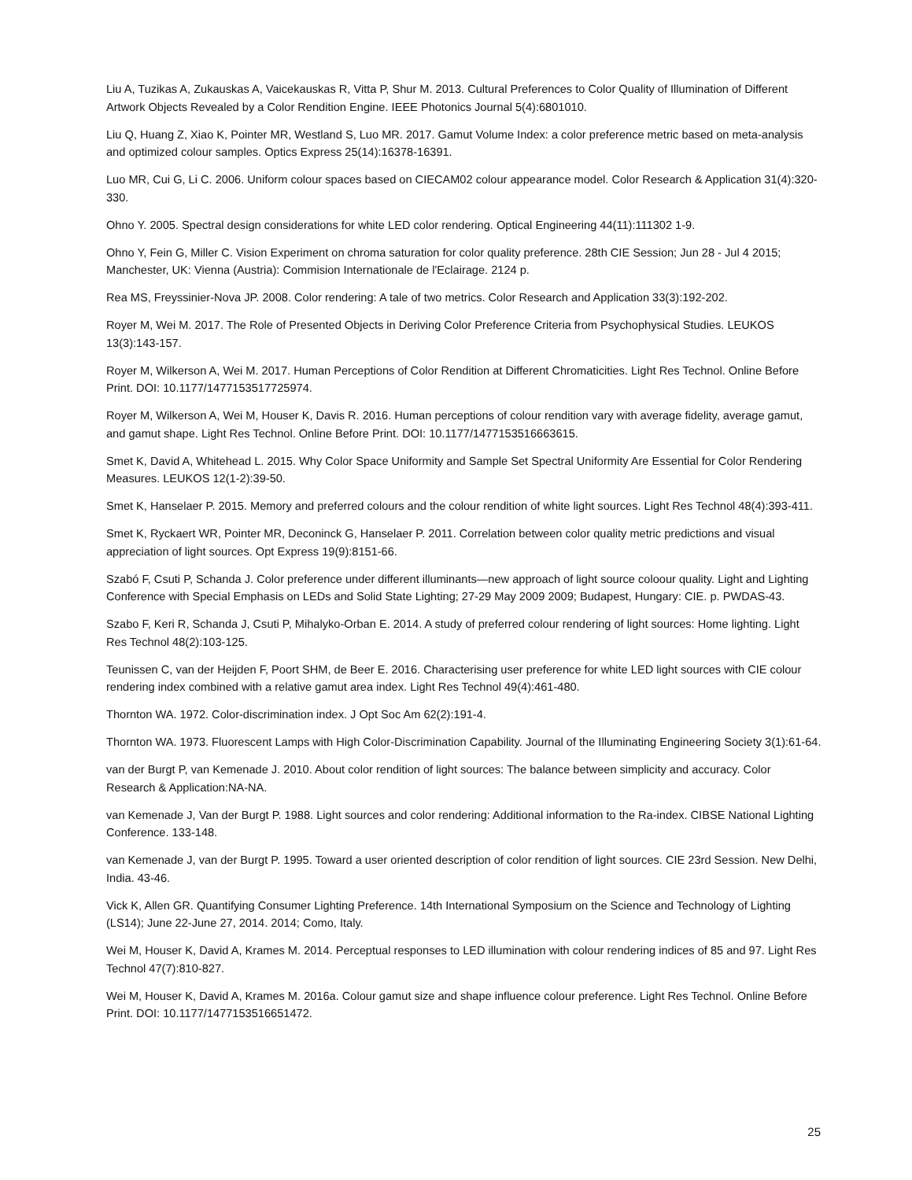Liu A, Tuzikas A, Zukauskas A, Vaicekauskas R, Vitta P, Shur M. 2013. Cultural Preferences to Color Quality of Illumination of Different Artwork Objects Revealed by a Color Rendition Engine. IEEE Photonics Journal 5(4):6801010.
Liu Q, Huang Z, Xiao K, Pointer MR, Westland S, Luo MR. 2017. Gamut Volume Index: a color preference metric based on meta-analysis and optimized colour samples. Optics Express 25(14):16378-16391.
Luo MR, Cui G, Li C. 2006. Uniform colour spaces based on CIECAM02 colour appearance model. Color Research & Application 31(4):320-330.
Ohno Y. 2005. Spectral design considerations for white LED color rendering. Optical Engineering 44(11):111302 1-9.
Ohno Y, Fein G, Miller C. Vision Experiment on chroma saturation for color quality preference. 28th CIE Session; Jun 28 - Jul 4 2015; Manchester, UK: Vienna (Austria): Commision Internationale de l'Eclairage. 2124 p.
Rea MS, Freyssinier-Nova JP. 2008. Color rendering: A tale of two metrics. Color Research and Application 33(3):192-202.
Royer M, Wei M. 2017. The Role of Presented Objects in Deriving Color Preference Criteria from Psychophysical Studies. LEUKOS 13(3):143-157.
Royer M, Wilkerson A, Wei M. 2017. Human Perceptions of Color Rendition at Different Chromaticities. Light Res Technol. Online Before Print. DOI: 10.1177/1477153517725974.
Royer M, Wilkerson A, Wei M, Houser K, Davis R. 2016. Human perceptions of colour rendition vary with average fidelity, average gamut, and gamut shape. Light Res Technol. Online Before Print. DOI: 10.1177/1477153516663615.
Smet K, David A, Whitehead L. 2015. Why Color Space Uniformity and Sample Set Spectral Uniformity Are Essential for Color Rendering Measures. LEUKOS 12(1-2):39-50.
Smet K, Hanselaer P. 2015. Memory and preferred colours and the colour rendition of white light sources. Light Res Technol 48(4):393-411.
Smet K, Ryckaert WR, Pointer MR, Deconinck G, Hanselaer P. 2011. Correlation between color quality metric predictions and visual appreciation of light sources. Opt Express 19(9):8151-66.
Szabó F, Csuti P, Schanda J. Color preference under different illuminants—new approach of light source coloour quality. Light and Lighting Conference with Special Emphasis on LEDs and Solid State Lighting; 27-29 May 2009 2009; Budapest, Hungary: CIE. p. PWDAS-43.
Szabo F, Keri R, Schanda J, Csuti P, Mihalyko-Orban E. 2014. A study of preferred colour rendering of light sources: Home lighting. Light Res Technol 48(2):103-125.
Teunissen C, van der Heijden F, Poort SHM, de Beer E. 2016. Characterising user preference for white LED light sources with CIE colour rendering index combined with a relative gamut area index. Light Res Technol 49(4):461-480.
Thornton WA. 1972. Color-discrimination index. J Opt Soc Am 62(2):191-4.
Thornton WA. 1973. Fluorescent Lamps with High Color-Discrimination Capability. Journal of the Illuminating Engineering Society 3(1):61-64.
van der Burgt P, van Kemenade J. 2010. About color rendition of light sources: The balance between simplicity and accuracy. Color Research & Application:NA-NA.
van Kemenade J, Van der Burgt P. 1988. Light sources and color rendering: Additional information to the Ra-index. CIBSE National Lighting Conference. 133-148.
van Kemenade J, van der Burgt P. 1995. Toward a user oriented description of color rendition of light sources. CIE 23rd Session. New Delhi, India. 43-46.
Vick K, Allen GR. Quantifying Consumer Lighting Preference. 14th International Symposium on the Science and Technology of Lighting (LS14); June 22-June 27, 2014. 2014; Como, Italy.
Wei M, Houser K, David A, Krames M. 2014. Perceptual responses to LED illumination with colour rendering indices of 85 and 97. Light Res Technol 47(7):810-827.
Wei M, Houser K, David A, Krames M. 2016a. Colour gamut size and shape influence colour preference. Light Res Technol. Online Before Print. DOI: 10.1177/1477153516651472.
25